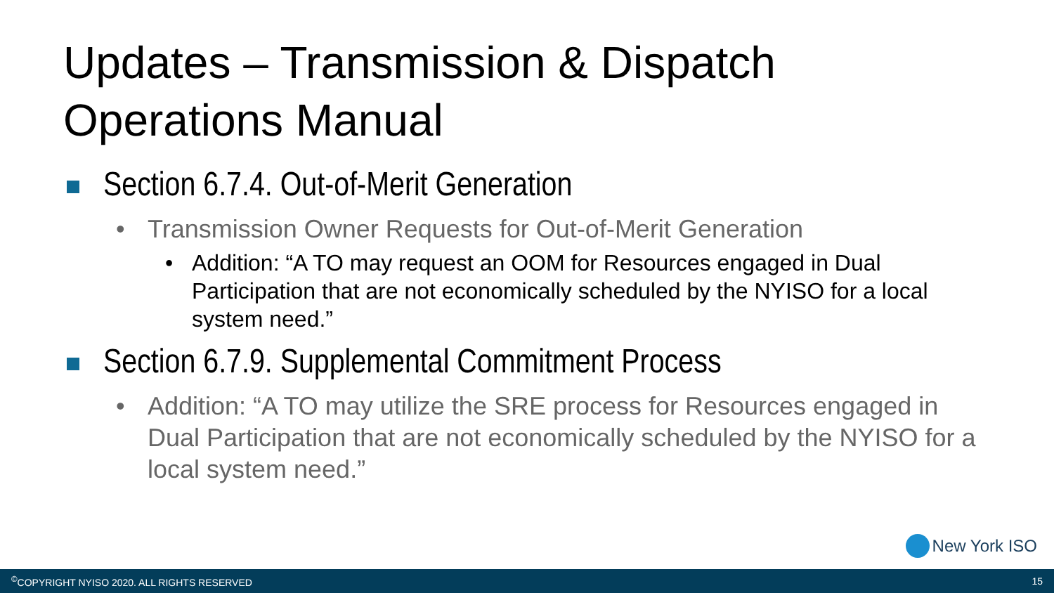Updates – Transmission & Dispatch
Operations Manual
Section 6.7.4. Out-of-Merit Generation
• Transmission Owner Requests for Out-of-Merit Generation
• Addition: “A TO may request an OOM for Resources engaged in Dual Participation that are not economically scheduled by the NYISO for a local system need.”
Section 6.7.9. Supplemental Commitment Process
• Addition: “A TO may utilize the SRE process for Resources engaged in Dual Participation that are not economically scheduled by the NYISO for a local system need.”
New York ISO
<sup>©</sup>COPYRIGHT NYISO 2020. ALL RIGHTS RESERVED 15